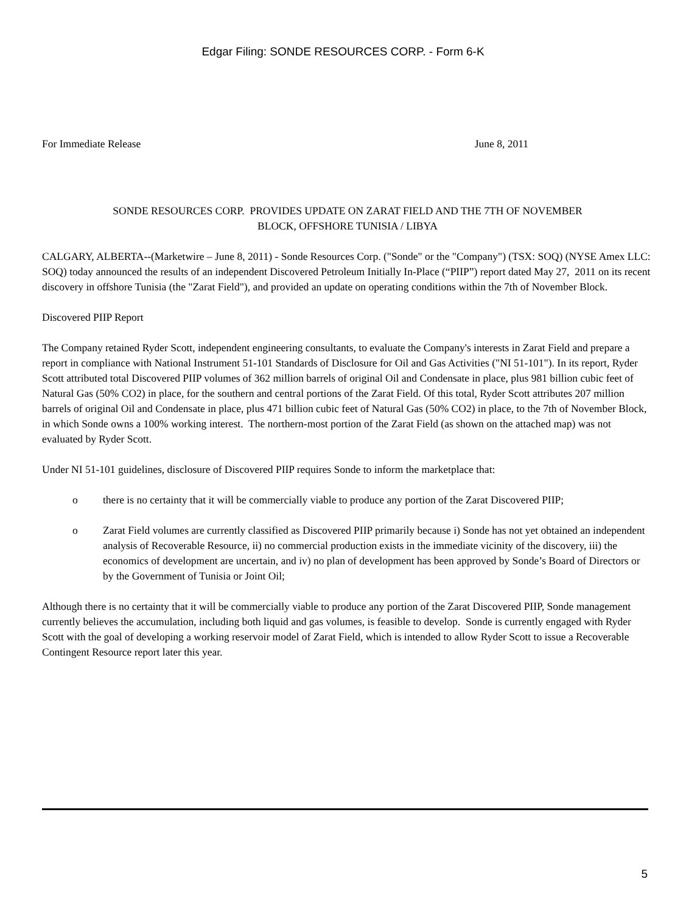Edgar Filing: SONDE RESOURCES CORP. - Form 6-K
For Immediate Release June 8, 2011
SONDE RESOURCES CORP. PROVIDES UPDATE ON ZARAT FIELD AND THE 7TH OF NOVEMBER
BLOCK, OFFSHORE TUNISIA / LIBYA
CALGARY, ALBERTA--(Marketwire – June 8, 2011) - Sonde Resources Corp. ("Sonde" or the "Company") (TSX: SOQ) (NYSE Amex LLC: SOQ) today announced the results of an independent Discovered Petroleum Initially In-Place (“PIIP”) report dated May 27, 2011 on its recent discovery in offshore Tunisia (the "Zarat Field"), and provided an update on operating conditions within the 7th of November Block.
Discovered PIIP Report
The Company retained Ryder Scott, independent engineering consultants, to evaluate the Company's interests in Zarat Field and prepare a report in compliance with National Instrument 51-101 Standards of Disclosure for Oil and Gas Activities ("NI 51-101"). In its report, Ryder Scott attributed total Discovered PIIP volumes of 362 million barrels of original Oil and Condensate in place, plus 981 billion cubic feet of Natural Gas (50% CO2) in place, for the southern and central portions of the Zarat Field. Of this total, Ryder Scott attributes 207 million barrels of original Oil and Condensate in place, plus 471 billion cubic feet of Natural Gas (50% CO2) in place, to the 7th of November Block, in which Sonde owns a 100% working interest. The northern-most portion of the Zarat Field (as shown on the attached map) was not evaluated by Ryder Scott.
Under NI 51-101 guidelines, disclosure of Discovered PIIP requires Sonde to inform the marketplace that:
o there is no certainty that it will be commercially viable to produce any portion of the Zarat Discovered PIIP;
o Zarat Field volumes are currently classified as Discovered PIIP primarily because i) Sonde has not yet obtained an independent analysis of Recoverable Resource, ii) no commercial production exists in the immediate vicinity of the discovery, iii) the economics of development are uncertain, and iv) no plan of development has been approved by Sonde’s Board of Directors or by the Government of Tunisia or Joint Oil;
Although there is no certainty that it will be commercially viable to produce any portion of the Zarat Discovered PIIP, Sonde management currently believes the accumulation, including both liquid and gas volumes, is feasible to develop. Sonde is currently engaged with Ryder Scott with the goal of developing a working reservoir model of Zarat Field, which is intended to allow Ryder Scott to issue a Recoverable Contingent Resource report later this year.
5